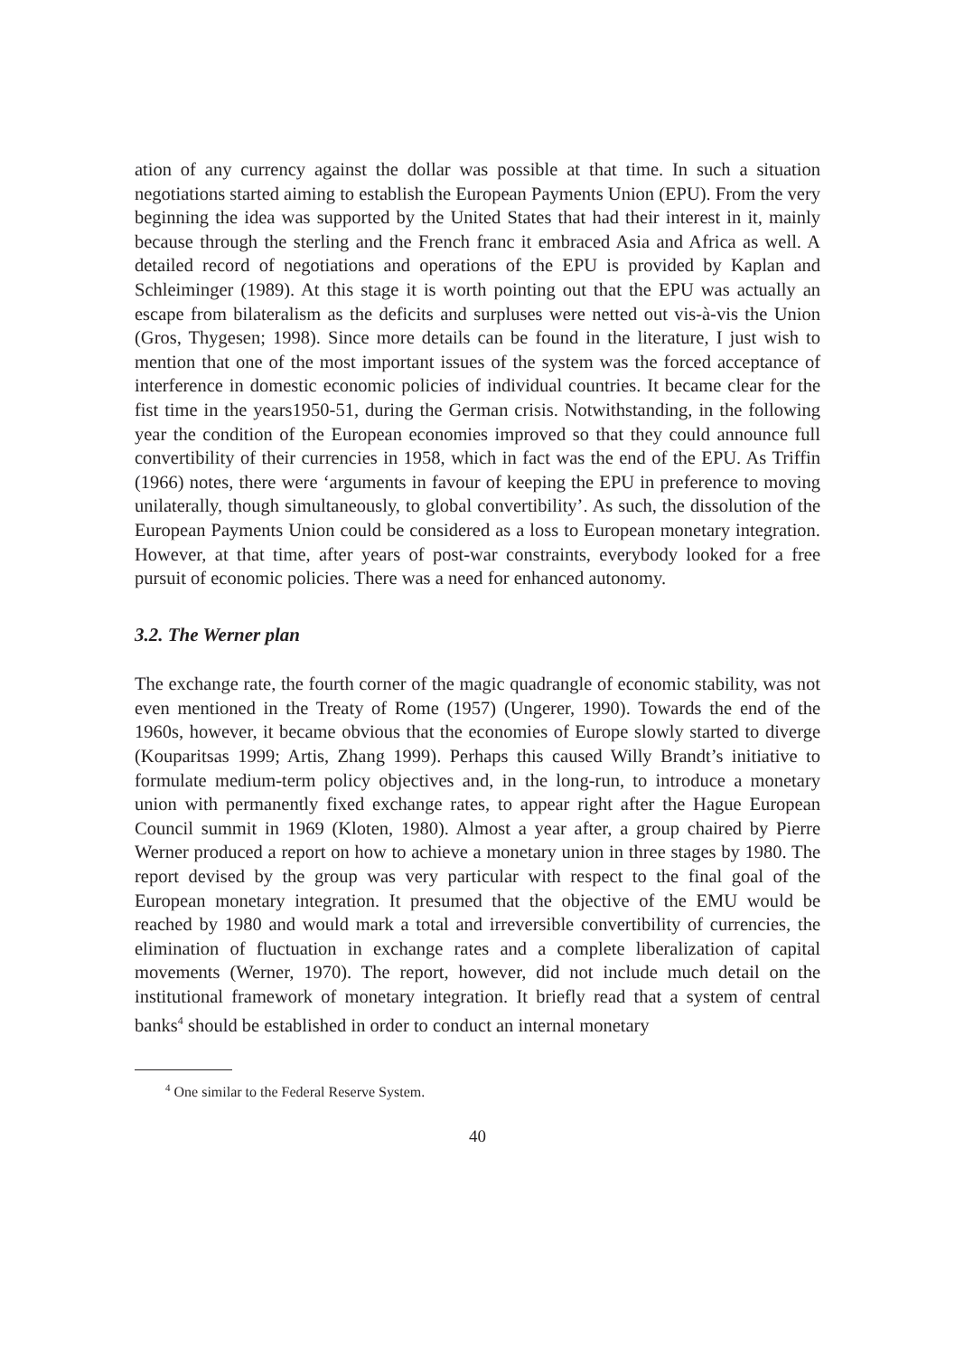ation of any currency against the dollar was possible at that time. In such a situation negotiations started aiming to establish the European Payments Union (EPU). From the very beginning the idea was supported by the United States that had their interest in it, mainly because through the sterling and the French franc it embraced Asia and Africa as well. A detailed record of negotiations and operations of the EPU is provided by Kaplan and Schleiminger (1989). At this stage it is worth pointing out that the EPU was actually an escape from bilateralism as the deficits and surpluses were netted out vis-à-vis the Union (Gros, Thygesen; 1998). Since more details can be found in the literature, I just wish to mention that one of the most important issues of the system was the forced acceptance of interference in domestic economic policies of individual countries. It became clear for the fist time in the years1950-51, during the German crisis. Notwithstanding, in the following year the condition of the European economies improved so that they could announce full convertibility of their currencies in 1958, which in fact was the end of the EPU. As Triffin (1966) notes, there were ‘arguments in favour of keeping the EPU in preference to moving unilaterally, though simultaneously, to global convertibility’. As such, the dissolution of the European Payments Union could be considered as a loss to European monetary integration. However, at that time, after years of post-war constraints, everybody looked for a free pursuit of economic policies. There was a need for enhanced autonomy.
3.2. The Werner plan
The exchange rate, the fourth corner of the magic quadrangle of economic stability, was not even mentioned in the Treaty of Rome (1957) (Ungerer, 1990). Towards the end of the 1960s, however, it became obvious that the economies of Europe slowly started to diverge (Kouparitsas 1999; Artis, Zhang 1999). Perhaps this caused Willy Brandt’s initiative to formulate medium-term policy objectives and, in the long-run, to introduce a monetary union with permanently fixed exchange rates, to appear right after the Hague European Council summit in 1969 (Kloten, 1980). Almost a year after, a group chaired by Pierre Werner produced a report on how to achieve a monetary union in three stages by 1980. The report devised by the group was very particular with respect to the final goal of the European monetary integration. It presumed that the objective of the EMU would be reached by 1980 and would mark a total and irreversible convertibility of currencies, the elimination of fluctuation in exchange rates and a complete liberalization of capital movements (Werner, 1970). The report, however, did not include much detail on the institutional framework of monetary integration. It briefly read that a system of central banks<sup>4</sup> should be established in order to conduct an internal monetary
<sup>4</sup> One similar to the Federal Reserve System.
40